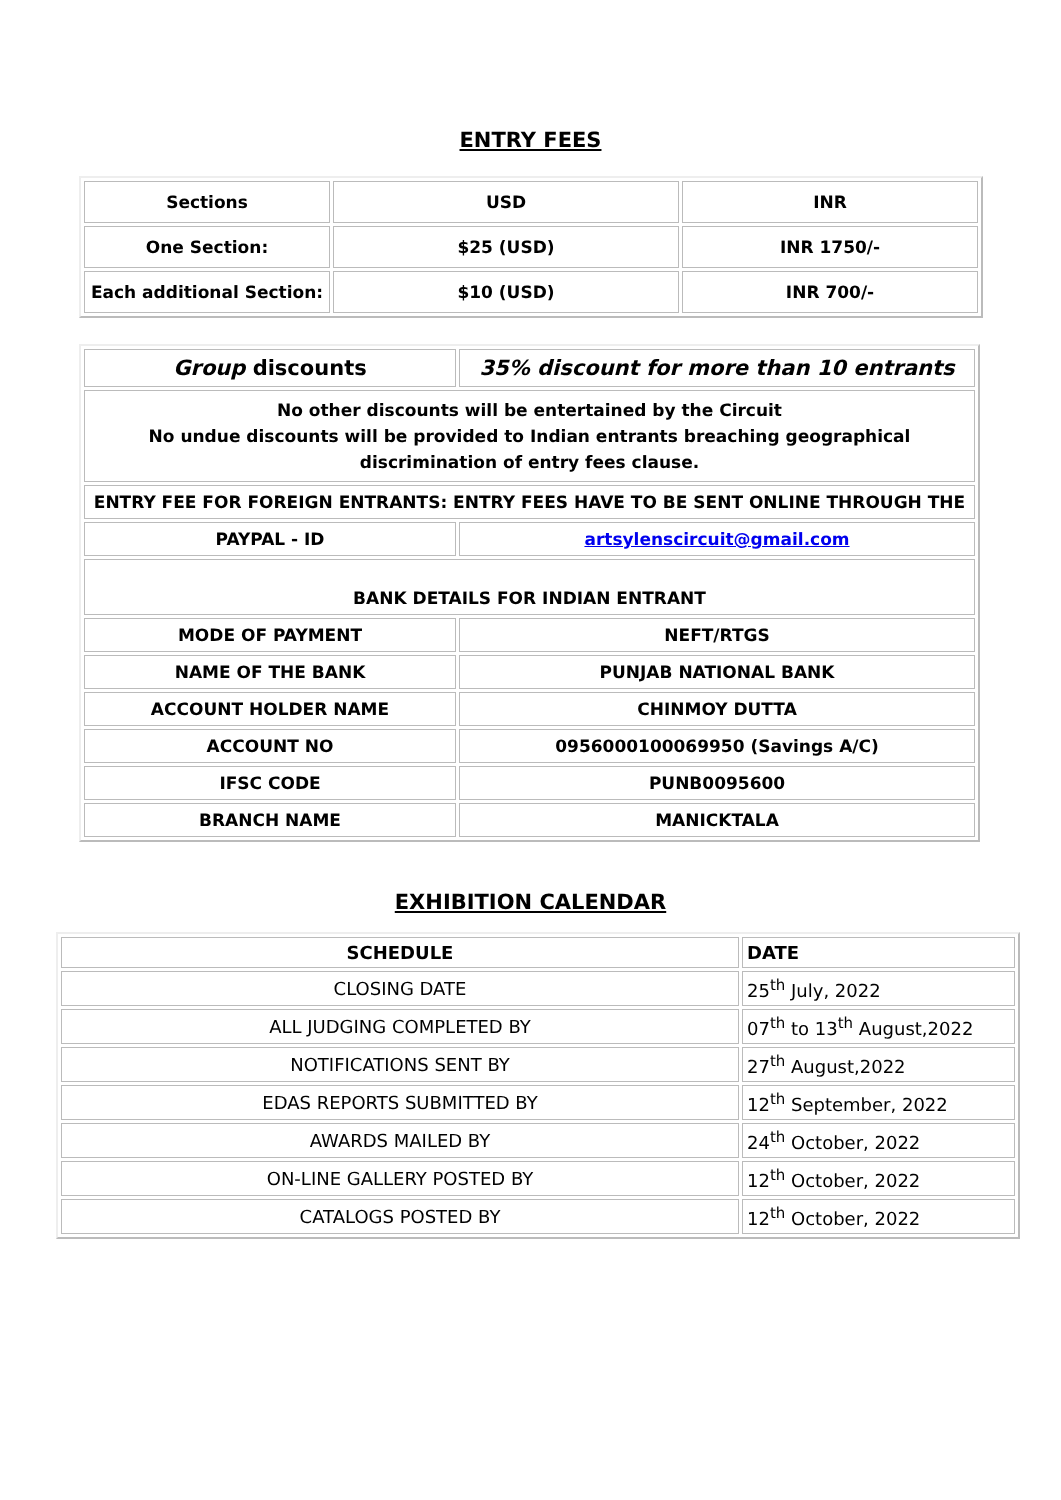ENTRY FEES
| Sections | USD | INR |
| --- | --- | --- |
| One Section: | $25 (USD) | INR 1750/- |
| Each additional Section: | $10 (USD) | INR 700/- |
| Group discounts | 35% discount for more than 10 entrants |
| No other discounts will be entertained by the Circuit No undue discounts will be provided to Indian entrants breaching geographical discrimination of entry fees clause. | |
| ENTRY FEE FOR FOREIGN ENTRANTS: ENTRY FEES HAVE TO BE SENT ONLINE THROUGH THE | |
| PAYPAL - ID | artsylenscircuit@gmail.com |
| BANK DETAILS FOR INDIAN ENTRANT | |
| MODE OF PAYMENT | NEFT/RTGS |
| NAME OF THE BANK | PUNJAB NATIONAL BANK |
| ACCOUNT HOLDER NAME | CHINMOY DUTTA |
| ACCOUNT NO | 0956000100069950 (Savings A/C) |
| IFSC CODE | PUNB0095600 |
| BRANCH NAME | MANICKTALA |
EXHIBITION CALENDAR
| SCHEDULE | DATE |
| CLOSING DATE | 25<sup>th</sup> July, 2022 |
| ALL JUDGING COMPLETED BY | 07<sup>th</sup> to 13<sup>th</sup> August,2022 |
| NOTIFICATIONS SENT BY | 27<sup>th</sup> August,2022 |
| EDAS REPORTS SUBMITTED BY | 12<sup>th</sup> September, 2022 |
| AWARDS MAILED BY | 24<sup>th</sup> October, 2022 |
| ON-LINE GALLERY POSTED BY | 12<sup>th</sup> October, 2022 |
| CATALOGS POSTED BY | 12<sup>th</sup> October, 2022 |